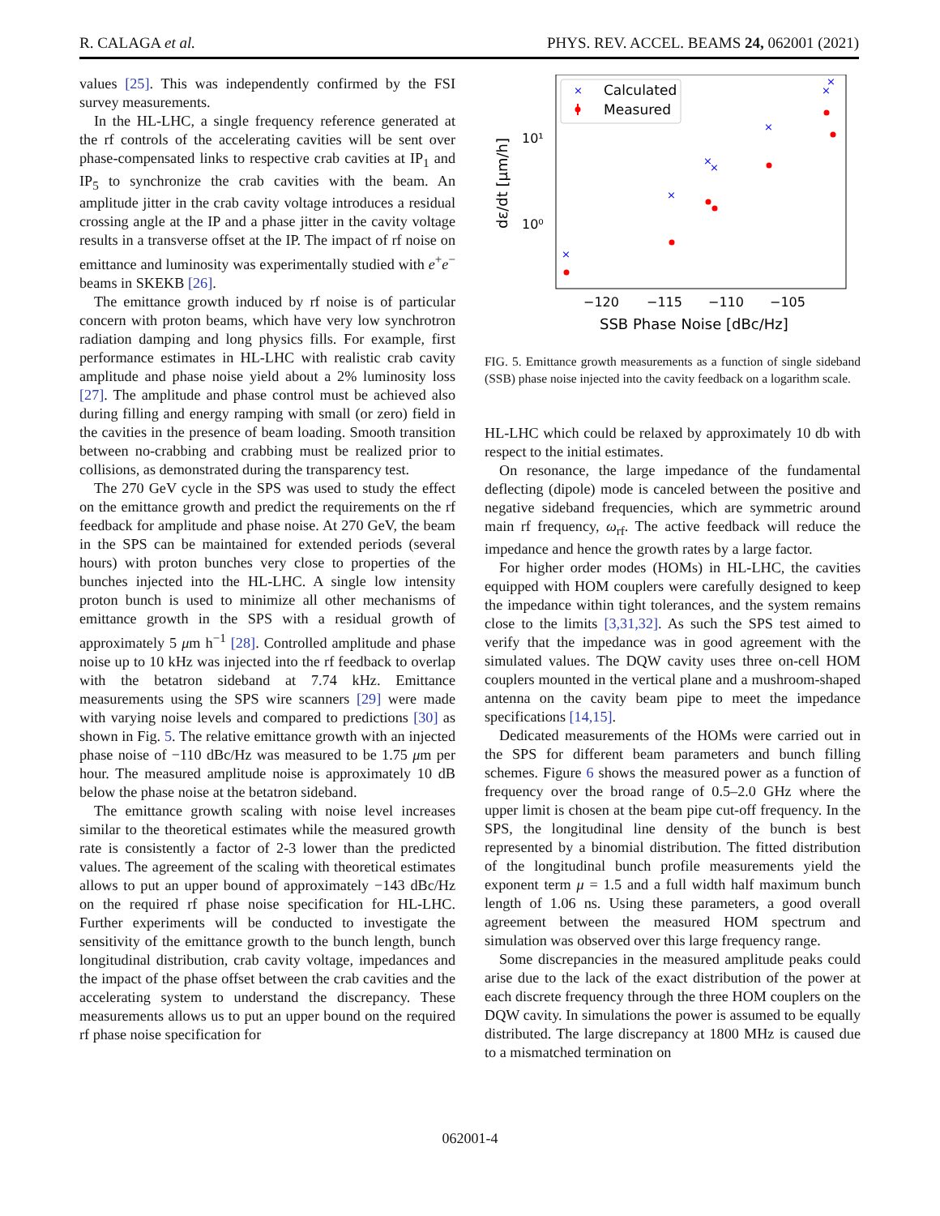R. CALAGA et al. PHYS. REV. ACCEL. BEAMS 24, 062001 (2021)
values [25]. This was independently confirmed by the FSI survey measurements.
In the HL-LHC, a single frequency reference generated at the rf controls of the accelerating cavities will be sent over phase-compensated links to respective crab cavities at IP<sub>1</sub> and IP<sub>5</sub> to synchronize the crab cavities with the beam. An amplitude jitter in the crab cavity voltage introduces a residual crossing angle at the IP and a phase jitter in the cavity voltage results in a transverse offset at the IP. The impact of rf noise on emittance and luminosity was experimentally studied with e<sup>+</sup>e<sup>−</sup> beams in SKEKB [26].
The emittance growth induced by rf noise is of particular concern with proton beams, which have very low synchrotron radiation damping and long physics fills. For example, first performance estimates in HL-LHC with realistic crab cavity amplitude and phase noise yield about a 2% luminosity loss [27]. The amplitude and phase control must be achieved also during filling and energy ramping with small (or zero) field in the cavities in the presence of beam loading. Smooth transition between no-crabbing and crabbing must be realized prior to collisions, as demonstrated during the transparency test.
The 270 GeV cycle in the SPS was used to study the effect on the emittance growth and predict the requirements on the rf feedback for amplitude and phase noise. At 270 GeV, the beam in the SPS can be maintained for extended periods (several hours) with proton bunches very close to properties of the bunches injected into the HL-LHC. A single low intensity proton bunch is used to minimize all other mechanisms of emittance growth in the SPS with a residual growth of approximately 5 μm h<sup>−1</sup> [28]. Controlled amplitude and phase noise up to 10 kHz was injected into the rf feedback to overlap with the betatron sideband at 7.74 kHz. Emittance measurements using the SPS wire scanners [29] were made with varying noise levels and compared to predictions [30] as shown in Fig. 5. The relative emittance growth with an injected phase noise of −110 dBc/Hz was measured to be 1.75 μm per hour. The measured amplitude noise is approximately 10 dB below the phase noise at the betatron sideband.
The emittance growth scaling with noise level increases similar to the theoretical estimates while the measured growth rate is consistently a factor of 2-3 lower than the predicted values. The agreement of the scaling with theoretical estimates allows to put an upper bound of approximately −143 dBc/Hz on the required rf phase noise specification for HL-LHC. Further experiments will be conducted to investigate the sensitivity of the emittance growth to the bunch length, bunch longitudinal distribution, crab cavity voltage, impedances and the impact of the phase offset between the crab cavities and the accelerating system to understand the discrepancy. These measurements allows us to put an upper bound on the required rf phase noise specification for
×
Calculated
Measured
×
×
×
×
×
×
×
10¹
10⁰
−120
−115
−110
−105
SSB Phase Noise [dBc/Hz]
dε/dt [μm/h]
FIG. 5. Emittance growth measurements as a function of single sideband (SSB) phase noise injected into the cavity feedback on a logarithm scale.
HL-LHC which could be relaxed by approximately 10 db with respect to the initial estimates.
On resonance, the large impedance of the fundamental deflecting (dipole) mode is canceled between the positive and negative sideband frequencies, which are symmetric around main rf frequency, ω<sub>rf</sub>. The active feedback will reduce the impedance and hence the growth rates by a large factor.
For higher order modes (HOMs) in HL-LHC, the cavities equipped with HOM couplers were carefully designed to keep the impedance within tight tolerances, and the system remains close to the limits [3,31,32]. As such the SPS test aimed to verify that the impedance was in good agreement with the simulated values. The DQW cavity uses three on-cell HOM couplers mounted in the vertical plane and a mushroom-shaped antenna on the cavity beam pipe to meet the impedance specifications [14,15].
Dedicated measurements of the HOMs were carried out in the SPS for different beam parameters and bunch filling schemes. Figure 6 shows the measured power as a function of frequency over the broad range of 0.5–2.0 GHz where the upper limit is chosen at the beam pipe cut-off frequency. In the SPS, the longitudinal line density of the bunch is best represented by a binomial distribution. The fitted distribution of the longitudinal bunch profile measurements yield the exponent term μ = 1.5 and a full width half maximum bunch length of 1.06 ns. Using these parameters, a good overall agreement between the measured HOM spectrum and simulation was observed over this large frequency range.
Some discrepancies in the measured amplitude peaks could arise due to the lack of the exact distribution of the power at each discrete frequency through the three HOM couplers on the DQW cavity. In simulations the power is assumed to be equally distributed. The large discrepancy at 1800 MHz is caused due to a mismatched termination on
062001-4